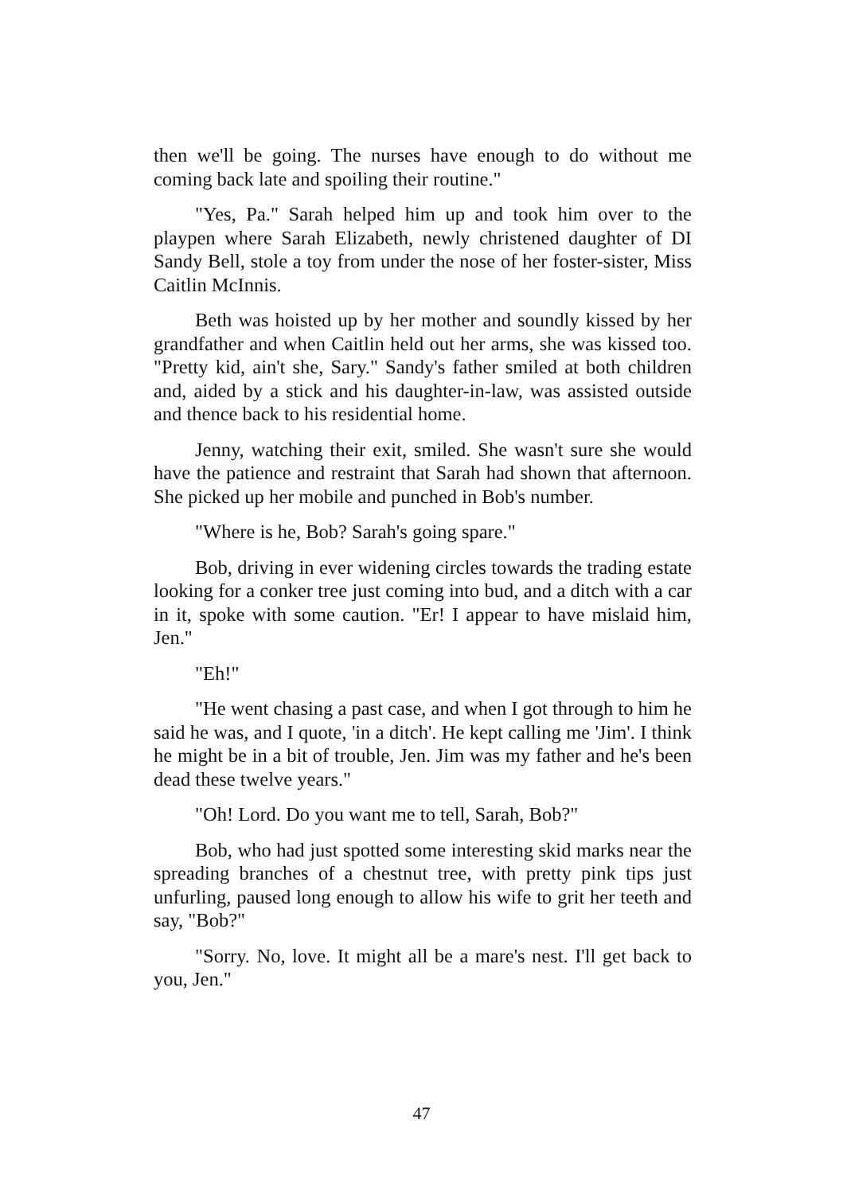then we'll be going. The nurses have enough to do without me coming back late and spoiling their routine."
"Yes, Pa." Sarah helped him up and took him over to the playpen where Sarah Elizabeth, newly christened daughter of DI Sandy Bell, stole a toy from under the nose of her foster-sister, Miss Caitlin McInnis.
Beth was hoisted up by her mother and soundly kissed by her grandfather and when Caitlin held out her arms, she was kissed too. "Pretty kid, ain't she, Sary." Sandy's father smiled at both children and, aided by a stick and his daughter-in-law, was assisted outside and thence back to his residential home.
Jenny, watching their exit, smiled. She wasn't sure she would have the patience and restraint that Sarah had shown that afternoon. She picked up her mobile and punched in Bob's number.
"Where is he, Bob? Sarah's going spare."
Bob, driving in ever widening circles towards the trading estate looking for a conker tree just coming into bud, and a ditch with a car in it, spoke with some caution. "Er! I appear to have mislaid him, Jen."
"Eh!"
"He went chasing a past case, and when I got through to him he said he was, and I quote, 'in a ditch'. He kept calling me 'Jim'. I think he might be in a bit of trouble, Jen. Jim was my father and he's been dead these twelve years."
"Oh! Lord. Do you want me to tell, Sarah, Bob?"
Bob, who had just spotted some interesting skid marks near the spreading branches of a chestnut tree, with pretty pink tips just unfurling, paused long enough to allow his wife to grit her teeth and say, "Bob?"
"Sorry. No, love. It might all be a mare's nest. I'll get back to you, Jen."
47